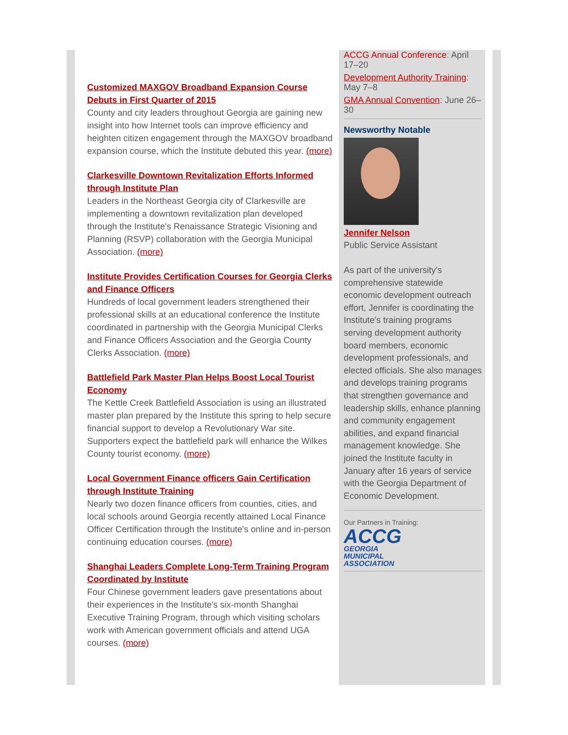Customized MAXGOV Broadband Expansion Course Debuts in First Quarter of 2015
County and city leaders throughout Georgia are gaining new insight into how Internet tools can improve efficiency and heighten citizen engagement through the MAXGOV broadband expansion course, which the Institute debuted this year. (more)
Clarkesville Downtown Revitalization Efforts Informed through Institute Plan
Leaders in the Northeast Georgia city of Clarkesville are implementing a downtown revitalization plan developed through the Institute's Renaissance Strategic Visioning and Planning (RSVP) collaboration with the Georgia Municipal Association. (more)
Institute Provides Certification Courses for Georgia Clerks and Finance Officers
Hundreds of local government leaders strengthened their professional skills at an educational conference the Institute coordinated in partnership with the Georgia Municipal Clerks and Finance Officers Association and the Georgia County Clerks Association. (more)
Battlefield Park Master Plan Helps Boost Local Tourist Economy
The Kettle Creek Battlefield Association is using an illustrated master plan prepared by the Institute this spring to help secure financial support to develop a Revolutionary War site. Supporters expect the battlefield park will enhance the Wilkes County tourist economy. (more)
Local Government Finance officers Gain Certification through Institute Training
Nearly two dozen finance officers from counties, cities, and local schools around Georgia recently attained Local Finance Officer Certification through the Institute's online and in-person continuing education courses. (more)
Shanghai Leaders Complete Long-Term Training Program Coordinated by Institute
Four Chinese government leaders gave presentations about their experiences in the Institute's six-month Shanghai Executive Training Program, through which visiting scholars work with American government officials and attend UGA courses. (more)
ACCG Annual Conference: April 17–20
Development Authority Training: May 7–8
GMA Annual Convention: June 26–30
Newsworthy Notable
Jennifer Nelson
Public Service Assistant
As part of the university's comprehensive statewide economic development outreach effort, Jennifer is coordinating the Institute's training programs serving development authority board members, economic development professionals, and elected officials. She also manages and develops training programs that strengthen governance and leadership skills, enhance planning and community engagement abilities, and expand financial management knowledge. She joined the Institute faculty in January after 16 years of service with the Georgia Department of Economic Development.
Our Partners in Training:
ACCG
GEORGIA
MUNICIPAL
ASSOCIATION